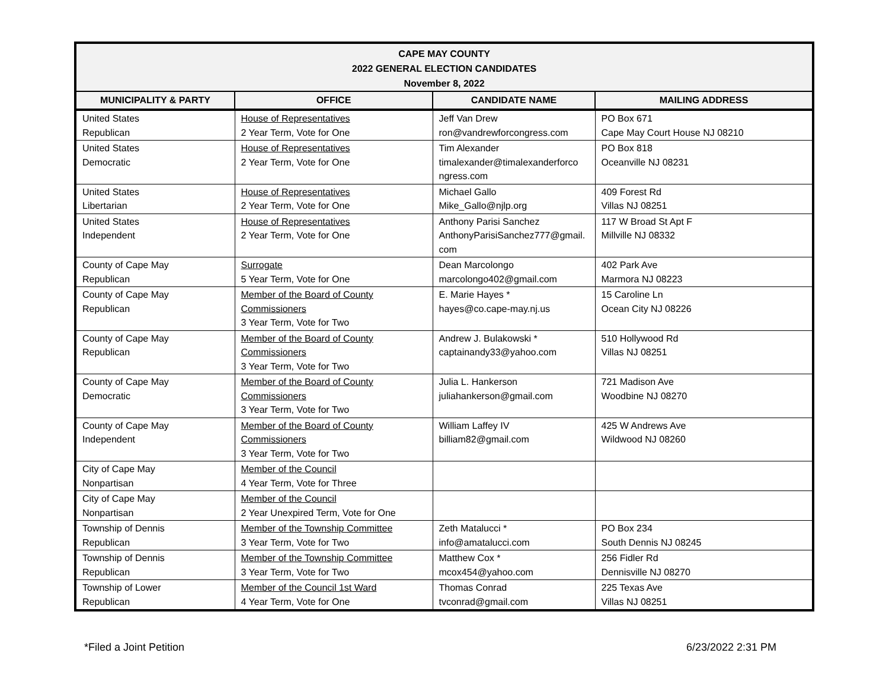CAPE MAY COUNTY
2022 GENERAL ELECTION CANDIDATES
November 8, 2022
| MUNICIPALITY & PARTY | OFFICE | CANDIDATE NAME | MAILING ADDRESS |
| --- | --- | --- | --- |
| United States Republican | House of Representatives 2 Year Term, Vote for One | Jeff Van Drew ron@vandrewforcongress.com | PO Box 671 Cape May Court House NJ 08210 |
| United States Democratic | House of Representatives 2 Year Term, Vote for One | Tim Alexander timalexander@timalexanderforco ngress.com | PO Box 818 Oceanville NJ 08231 |
| United States Libertarian | House of Representatives 2 Year Term, Vote for One | Michael Gallo Mike_Gallo@njlp.org | 409 Forest Rd Villas NJ 08251 |
| United States Independent | House of Representatives 2 Year Term, Vote for One | Anthony Parisi Sanchez AnthonyParisiSanchez777@gmail. com | 117 W Broad St Apt F Millville NJ 08332 |
| County of Cape May Republican | Surrogate 5 Year Term, Vote for One | Dean Marcolongo marcolongo402@gmail.com | 402 Park Ave Marmora NJ 08223 |
| County of Cape May Republican | Member of the Board of County Commissioners 3 Year Term, Vote for Two | E. Marie Hayes * hayes@co.cape-may.nj.us | 15 Caroline Ln Ocean City NJ 08226 |
| County of Cape May Republican | Member of the Board of County Commissioners 3 Year Term, Vote for Two | Andrew J. Bulakowski * captainandy33@yahoo.com | 510 Hollywood Rd Villas NJ 08251 |
| County of Cape May Democratic | Member of the Board of County Commissioners 3 Year Term, Vote for Two | Julia L. Hankerson juliahankerson@gmail.com | 721 Madison Ave Woodbine NJ 08270 |
| County of Cape May Independent | Member of the Board of County Commissioners 3 Year Term, Vote for Two | William Laffey IV billiam82@gmail.com | 425 W Andrews Ave Wildwood NJ 08260 |
| City of Cape May Nonpartisan | Member of the Council 4 Year Term, Vote for Three | | |
| City of Cape May Nonpartisan | Member of the Council 2 Year Unexpired Term, Vote for One | | |
| Township of Dennis Republican | Member of the Township Committee 3 Year Term, Vote for Two | Zeth Matalucci * info@amatalucci.com | PO Box 234 South Dennis NJ 08245 |
| Township of Dennis Republican | Member of the Township Committee 3 Year Term, Vote for Two | Matthew Cox * mcox454@yahoo.com | 256 Fidler Rd Dennisville NJ 08270 |
| Township of Lower Republican | Member of the Council 1st Ward 4 Year Term, Vote for One | Thomas Conrad tvconrad@gmail.com | 225 Texas Ave Villas NJ 08251 |
*Filed a Joint Petition 6/23/2022 2:31 PM